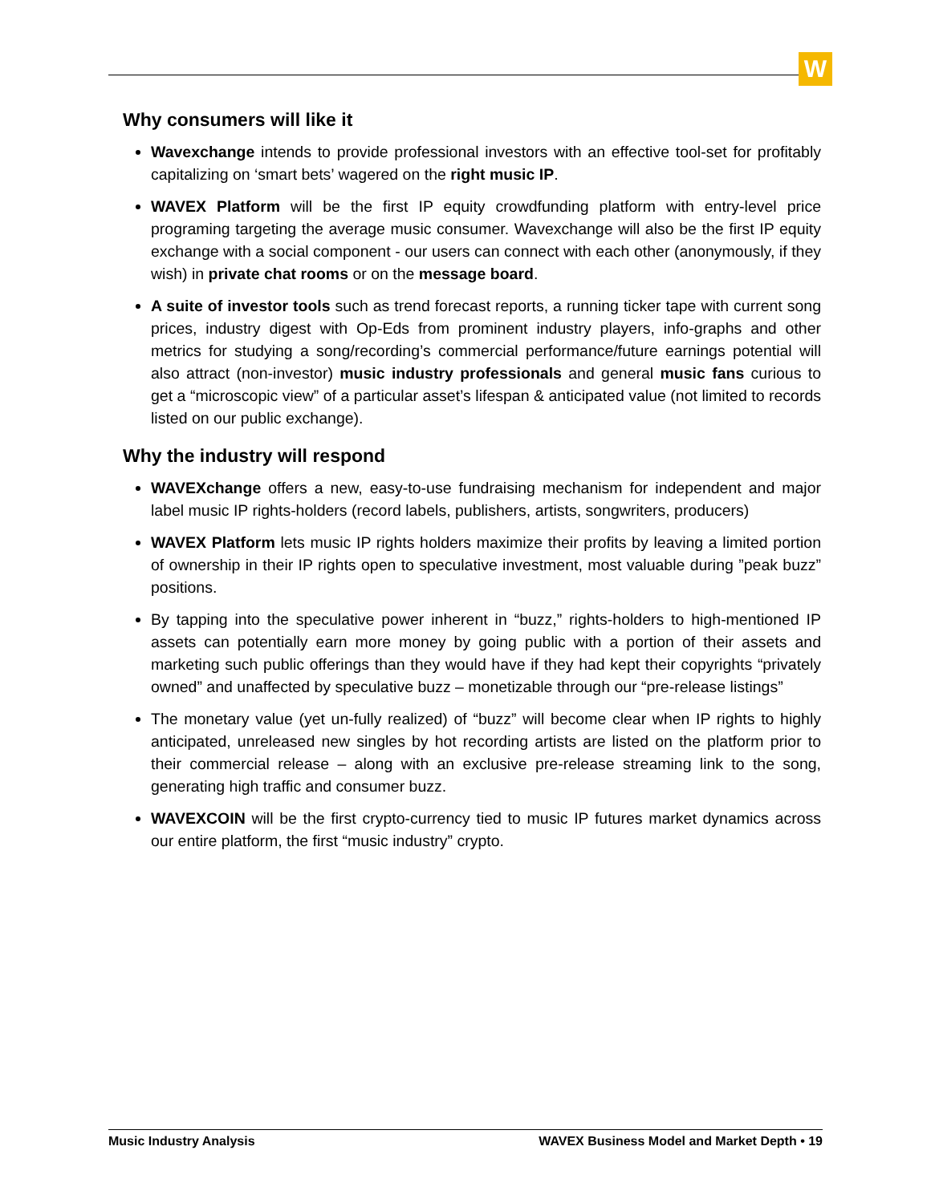W
Why consumers will like it
Wavexchange intends to provide professional investors with an effective tool-set for profitably capitalizing on ‘smart bets’ wagered on the right music IP.
WAVEX Platform will be the first IP equity crowdfunding platform with entry-level price programing targeting the average music consumer. Wavexchange will also be the first IP equity exchange with a social component - our users can connect with each other (anonymously, if they wish) in private chat rooms or on the message board.
A suite of investor tools such as trend forecast reports, a running ticker tape with current song prices, industry digest with Op-Eds from prominent industry players, info-graphs and other metrics for studying a song/recording’s commercial performance/future earnings potential will also attract (non-investor) music industry professionals and general music fans curious to get a “microscopic view” of a particular asset’s lifespan & anticipated value (not limited to records listed on our public exchange).
Why the industry will respond
WAVEXchange offers a new, easy-to-use fundraising mechanism for independent and major label music IP rights-holders (record labels, publishers, artists, songwriters, producers)
WAVEX Platform lets music IP rights holders maximize their profits by leaving a limited portion of ownership in their IP rights open to speculative investment, most valuable during ”peak buzz” positions.
By tapping into the speculative power inherent in “buzz,” rights-holders to high-mentioned IP assets can potentially earn more money by going public with a portion of their assets and marketing such public offerings than they would have if they had kept their copyrights “privately owned” and unaffected by speculative buzz – monetizable through our “pre-release listings”
The monetary value (yet un-fully realized) of “buzz” will become clear when IP rights to highly anticipated, unreleased new singles by hot recording artists are listed on the platform prior to their commercial release – along with an exclusive pre-release streaming link to the song, generating high traffic and consumer buzz.
WAVEXCOIN will be the first crypto-currency tied to music IP futures market dynamics across our entire platform, the first “music industry” crypto.
Music Industry Analysis WAVEX Business Model and Market Depth • 19